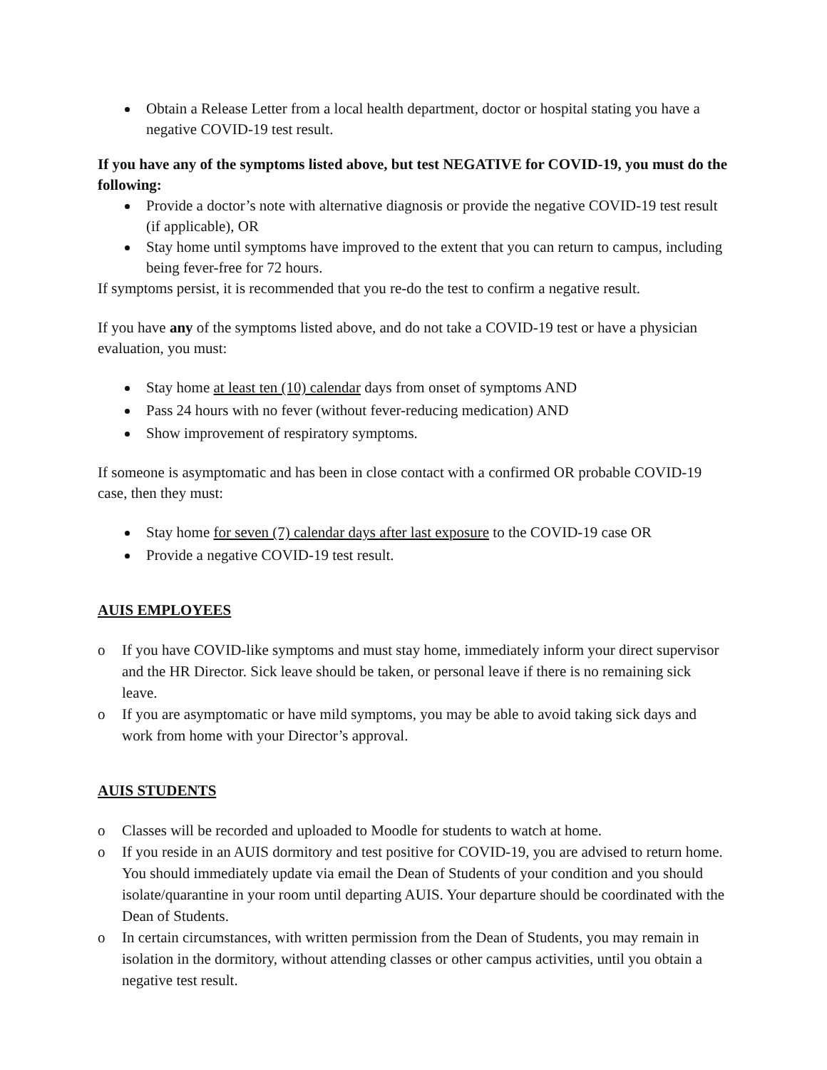Obtain a Release Letter from a local health department, doctor or hospital stating you have a negative COVID-19 test result.
If you have any of the symptoms listed above, but test NEGATIVE for COVID-19, you must do the following:
Provide a doctor’s note with alternative diagnosis or provide the negative COVID-19 test result (if applicable), OR
Stay home until symptoms have improved to the extent that you can return to campus, including being fever-free for 72 hours.
If symptoms persist, it is recommended that you re-do the test to confirm a negative result.
If you have any of the symptoms listed above, and do not take a COVID-19 test or have a physician evaluation, you must:
Stay home at least ten (10) calendar days from onset of symptoms AND
Pass 24 hours with no fever (without fever-reducing medication) AND
Show improvement of respiratory symptoms.
If someone is asymptomatic and has been in close contact with a confirmed OR probable COVID-19 case, then they must:
Stay home for seven (7) calendar days after last exposure to the COVID-19 case OR
Provide a negative COVID-19 test result.
AUIS EMPLOYEES
o If you have COVID-like symptoms and must stay home, immediately inform your direct supervisor and the HR Director. Sick leave should be taken, or personal leave if there is no remaining sick leave.
o If you are asymptomatic or have mild symptoms, you may be able to avoid taking sick days and work from home with your Director’s approval.
AUIS STUDENTS
o Classes will be recorded and uploaded to Moodle for students to watch at home.
o If you reside in an AUIS dormitory and test positive for COVID-19, you are advised to return home. You should immediately update via email the Dean of Students of your condition and you should isolate/quarantine in your room until departing AUIS. Your departure should be coordinated with the Dean of Students.
o In certain circumstances, with written permission from the Dean of Students, you may remain in isolation in the dormitory, without attending classes or other campus activities, until you obtain a negative test result.